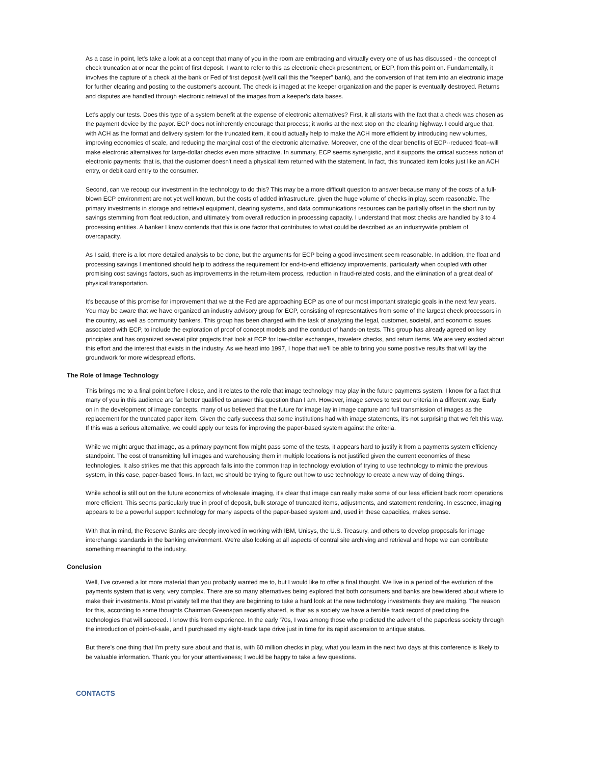As a case in point, let's take a look at a concept that many of you in the room are embracing and virtually every one of us has discussed - the concept of check truncation at or near the point of first deposit. I want to refer to this as electronic check presentment, or ECP, from this point on. Fundamentally, it involves the capture of a check at the bank or Fed of first deposit (we'll call this the "keeper" bank), and the conversion of that item into an electronic image for further clearing and posting to the customer's account. The check is imaged at the keeper organization and the paper is eventually destroyed. Returns and disputes are handled through electronic retrieval of the images from a keeper's data bases.
Let's apply our tests. Does this type of a system benefit at the expense of electronic alternatives? First, it all starts with the fact that a check was chosen as the payment device by the payor. ECP does not inherently encourage that process; it works at the next stop on the clearing highway. I could argue that, with ACH as the format and delivery system for the truncated item, it could actually help to make the ACH more efficient by introducing new volumes, improving economies of scale, and reducing the marginal cost of the electronic alternative. Moreover, one of the clear benefits of ECP--reduced float--will make electronic alternatives for large-dollar checks even more attractive. In summary, ECP seems synergistic, and it supports the critical success notion of electronic payments: that is, that the customer doesn't need a physical item returned with the statement. In fact, this truncated item looks just like an ACH entry, or debit card entry to the consumer.
Second, can we recoup our investment in the technology to do this? This may be a more difficult question to answer because many of the costs of a full-blown ECP environment are not yet well known, but the costs of added infrastructure, given the huge volume of checks in play, seem reasonable. The primary investments in storage and retrieval equipment, clearing systems, and data communications resources can be partially offset in the short run by savings stemming from float reduction, and ultimately from overall reduction in processing capacity. I understand that most checks are handled by 3 to 4 processing entities. A banker I know contends that this is one factor that contributes to what could be described as an industrywide problem of overcapacity.
As I said, there is a lot more detailed analysis to be done, but the arguments for ECP being a good investment seem reasonable. In addition, the float and processing savings I mentioned should help to address the requirement for end-to-end efficiency improvements, particularly when coupled with other promising cost savings factors, such as improvements in the return-item process, reduction in fraud-related costs, and the elimination of a great deal of physical transportation.
It's because of this promise for improvement that we at the Fed are approaching ECP as one of our most important strategic goals in the next few years. You may be aware that we have organized an industry advisory group for ECP, consisting of representatives from some of the largest check processors in the country, as well as community bankers. This group has been charged with the task of analyzing the legal, customer, societal, and economic issues associated with ECP, to include the exploration of proof of concept models and the conduct of hands-on tests. This group has already agreed on key principles and has organized several pilot projects that look at ECP for low-dollar exchanges, travelers checks, and return items. We are very excited about this effort and the interest that exists in the industry. As we head into 1997, I hope that we'll be able to bring you some positive results that will lay the groundwork for more widespread efforts.
The Role of Image Technology
This brings me to a final point before I close, and it relates to the role that image technology may play in the future payments system. I know for a fact that many of you in this audience are far better qualified to answer this question than I am. However, image serves to test our criteria in a different way. Early on in the development of image concepts, many of us believed that the future for image lay in image capture and full transmission of images as the replacement for the truncated paper item. Given the early success that some institutions had with image statements, it's not surprising that we felt this way. If this was a serious alternative, we could apply our tests for improving the paper-based system against the criteria.
While we might argue that image, as a primary payment flow might pass some of the tests, it appears hard to justify it from a payments system efficiency standpoint. The cost of transmitting full images and warehousing them in multiple locations is not justified given the current economics of these technologies. It also strikes me that this approach falls into the common trap in technology evolution of trying to use technology to mimic the previous system, in this case, paper-based flows. In fact, we should be trying to figure out how to use technology to create a new way of doing things.
While school is still out on the future economics of wholesale imaging, it's clear that image can really make some of our less efficient back room operations more efficient. This seems particularly true in proof of deposit, bulk storage of truncated items, adjustments, and statement rendering. In essence, imaging appears to be a powerful support technology for many aspects of the paper-based system and, used in these capacities, makes sense.
With that in mind, the Reserve Banks are deeply involved in working with IBM, Unisys, the U.S. Treasury, and others to develop proposals for image interchange standards in the banking environment. We're also looking at all aspects of central site archiving and retrieval and hope we can contribute something meaningful to the industry.
Conclusion
Well, I've covered a lot more material than you probably wanted me to, but I would like to offer a final thought. We live in a period of the evolution of the payments system that is very, very complex. There are so many alternatives being explored that both consumers and banks are bewildered about where to make their investments. Most privately tell me that they are beginning to take a hard look at the new technology investments they are making. The reason for this, according to some thoughts Chairman Greenspan recently shared, is that as a society we have a terrible track record of predicting the technologies that will succeed. I know this from experience. In the early '70s, I was among those who predicted the advent of the paperless society through the introduction of point-of-sale, and I purchased my eight-track tape drive just in time for its rapid ascension to antique status.
But there's one thing that I'm pretty sure about and that is, with 60 million checks in play, what you learn in the next two days at this conference is likely to be valuable information. Thank you for your attentiveness; I would be happy to take a few questions.
CONTACTS